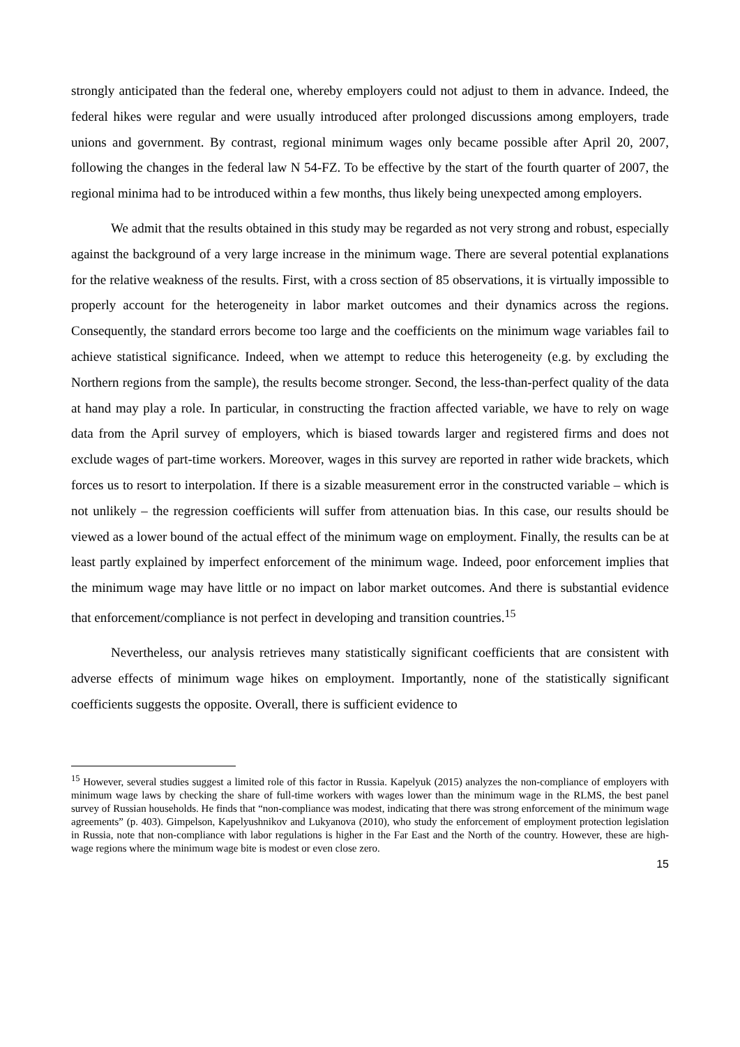strongly anticipated than the federal one, whereby employers could not adjust to them in advance. Indeed, the federal hikes were regular and were usually introduced after prolonged discussions among employers, trade unions and government. By contrast, regional minimum wages only became possible after April 20, 2007, following the changes in the federal law N 54-FZ. To be effective by the start of the fourth quarter of 2007, the regional minima had to be introduced within a few months, thus likely being unexpected among employers.
We admit that the results obtained in this study may be regarded as not very strong and robust, especially against the background of a very large increase in the minimum wage. There are several potential explanations for the relative weakness of the results. First, with a cross section of 85 observations, it is virtually impossible to properly account for the heterogeneity in labor market outcomes and their dynamics across the regions. Consequently, the standard errors become too large and the coefficients on the minimum wage variables fail to achieve statistical significance. Indeed, when we attempt to reduce this heterogeneity (e.g. by excluding the Northern regions from the sample), the results become stronger. Second, the less-than-perfect quality of the data at hand may play a role. In particular, in constructing the fraction affected variable, we have to rely on wage data from the April survey of employers, which is biased towards larger and registered firms and does not exclude wages of part-time workers. Moreover, wages in this survey are reported in rather wide brackets, which forces us to resort to interpolation. If there is a sizable measurement error in the constructed variable – which is not unlikely – the regression coefficients will suffer from attenuation bias. In this case, our results should be viewed as a lower bound of the actual effect of the minimum wage on employment. Finally, the results can be at least partly explained by imperfect enforcement of the minimum wage. Indeed, poor enforcement implies that the minimum wage may have little or no impact on labor market outcomes. And there is substantial evidence that enforcement/compliance is not perfect in developing and transition countries.<sup>15</sup>
Nevertheless, our analysis retrieves many statistically significant coefficients that are consistent with adverse effects of minimum wage hikes on employment. Importantly, none of the statistically significant coefficients suggests the opposite. Overall, there is sufficient evidence to
<sup>15</sup> However, several studies suggest a limited role of this factor in Russia. Kapelyuk (2015) analyzes the non-compliance of employers with minimum wage laws by checking the share of full-time workers with wages lower than the minimum wage in the RLMS, the best panel survey of Russian households. He finds that “non-compliance was modest, indicating that there was strong enforcement of the minimum wage agreements” (p. 403). Gimpelson, Kapelyushnikov and Lukyanova (2010), who study the enforcement of employment protection legislation in Russia, note that non-compliance with labor regulations is higher in the Far East and the North of the country. However, these are high-wage regions where the minimum wage bite is modest or even close zero.
15